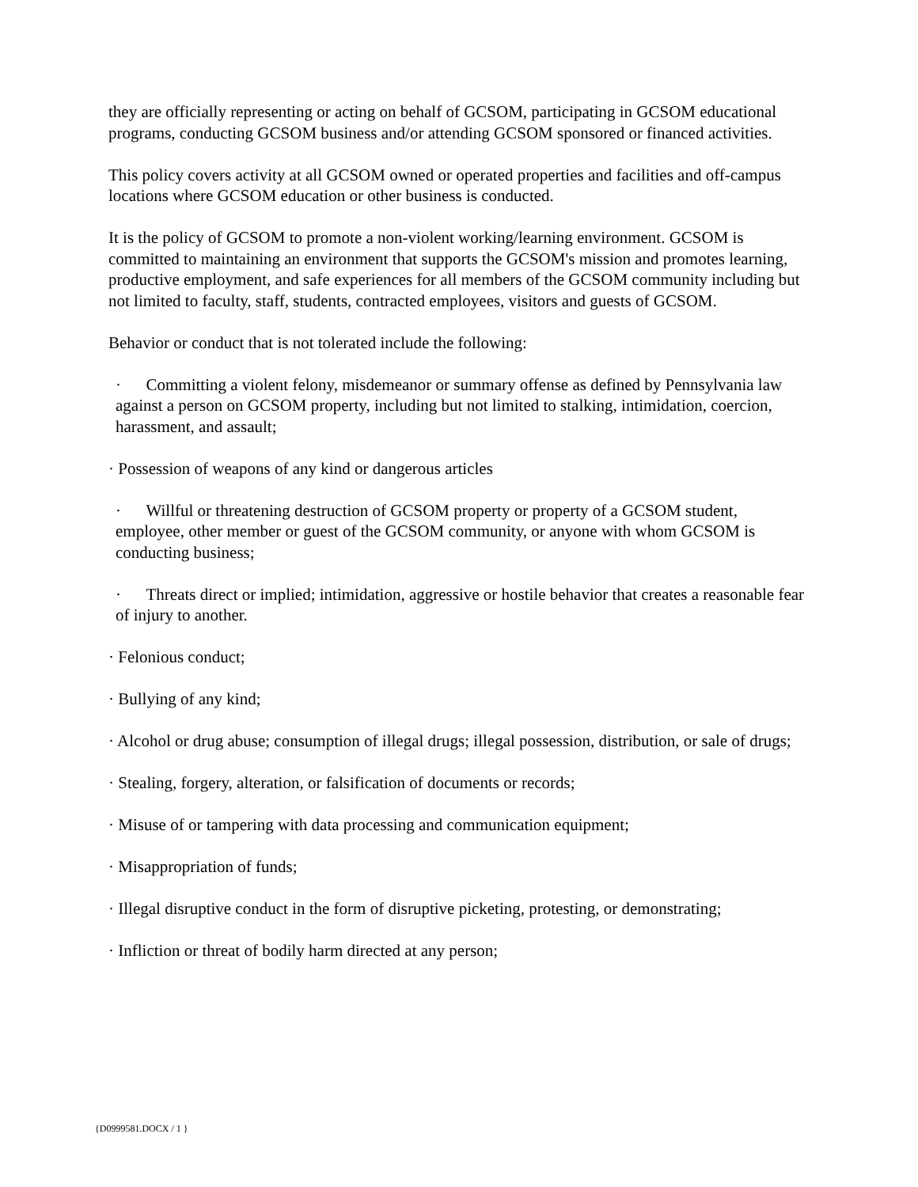they are officially representing or acting on behalf of GCSOM, participating in GCSOM educational programs, conducting GCSOM business and/or attending GCSOM sponsored or financed activities.
This policy covers activity at all GCSOM owned or operated properties and facilities and off-campus locations where GCSOM education or other business is conducted.
It is the policy of GCSOM to promote a non-violent working/learning environment. GCSOM is committed to maintaining an environment that supports the GCSOM's mission and promotes learning, productive employment, and safe experiences for all members of the GCSOM community including but not limited to faculty, staff, students, contracted employees, visitors and guests of GCSOM.
Behavior or conduct that is not tolerated include the following:
· Committing a violent felony, misdemeanor or summary offense as defined by Pennsylvania law against a person on GCSOM property, including but not limited to stalking, intimidation, coercion, harassment, and assault;
· Possession of weapons of any kind or dangerous articles
· Willful or threatening destruction of GCSOM property or property of a GCSOM student, employee, other member or guest of the GCSOM community, or anyone with whom GCSOM is conducting business;
· Threats direct or implied; intimidation, aggressive or hostile behavior that creates a reasonable fear of injury to another.
· Felonious conduct;
· Bullying of any kind;
· Alcohol or drug abuse; consumption of illegal drugs; illegal possession, distribution, or sale of drugs;
· Stealing, forgery, alteration, or falsification of documents or records;
· Misuse of or tampering with data processing and communication equipment;
· Misappropriation of funds;
· Illegal disruptive conduct in the form of disruptive picketing, protesting, or demonstrating;
· Infliction or threat of bodily harm directed at any person;
{D0999581.DOCX / 1 }